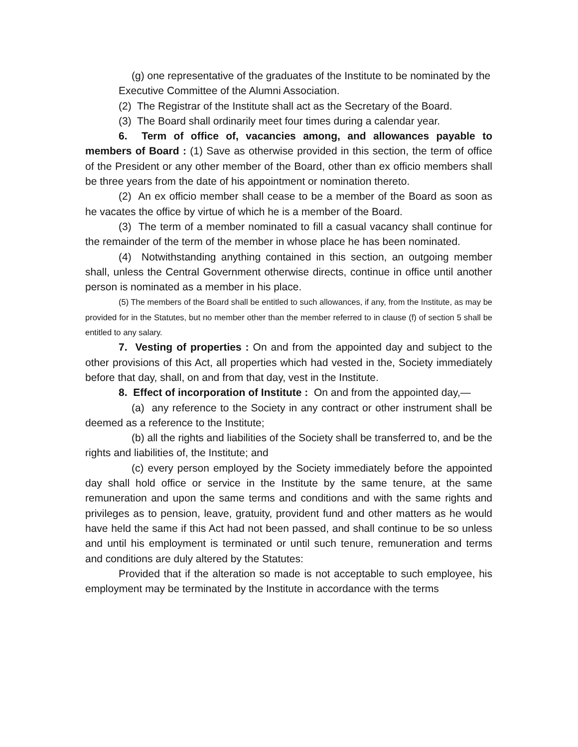(g) one representative of the graduates of the Institute to be nominated by the
Executive Committee of the Alumni Association.
(2) The Registrar of the Institute shall act as the Secretary of the Board.
(3) The Board shall ordinarily meet four times during a calendar year.
6. Term of office of, vacancies among, and allowances payable to members of Board : (1) Save as otherwise provided in this section, the term of office of the President or any other member of the Board, other than ex officio members shall be three years from the date of his appointment or nomination thereto.
(2) An ex officio member shall cease to be a member of the Board as soon as he vacates the office by virtue of which he is a member of the Board.
(3) The term of a member nominated to fill a casual vacancy shall continue for the remainder of the term of the member in whose place he has been nominated.
(4) Notwithstanding anything contained in this section, an outgoing member shall, unless the Central Government otherwise directs, continue in office until another person is nominated as a member in his place.
(5) The members of the Board shall be entitled to such allowances, if any, from the Institute, as may be provided for in the Statutes, but no member other than the member referred to in clause (f) of section 5 shall be entitled to any salary.
7. Vesting of properties : On and from the appointed day and subject to the other provisions of this Act, all properties which had vested in the, Society immediately before that day, shall, on and from that day, vest in the Institute.
8. Effect of incorporation of Institute : On and from the appointed day,—
(a) any reference to the Society in any contract or other instrument shall be deemed as a reference to the Institute;
(b) all the rights and liabilities of the Society shall be transferred to, and be the rights and liabilities of, the Institute; and
(c) every person employed by the Society immediately before the appointed day shall hold office or service in the Institute by the same tenure, at the same remuneration and upon the same terms and conditions and with the same rights and privileges as to pension, leave, gratuity, provident fund and other matters as he would have held the same if this Act had not been passed, and shall continue to be so unless and until his employment is terminated or until such tenure, remuneration and terms and conditions are duly altered by the Statutes:
Provided that if the alteration so made is not acceptable to such employee, his employment may be terminated by the Institute in accordance with the terms